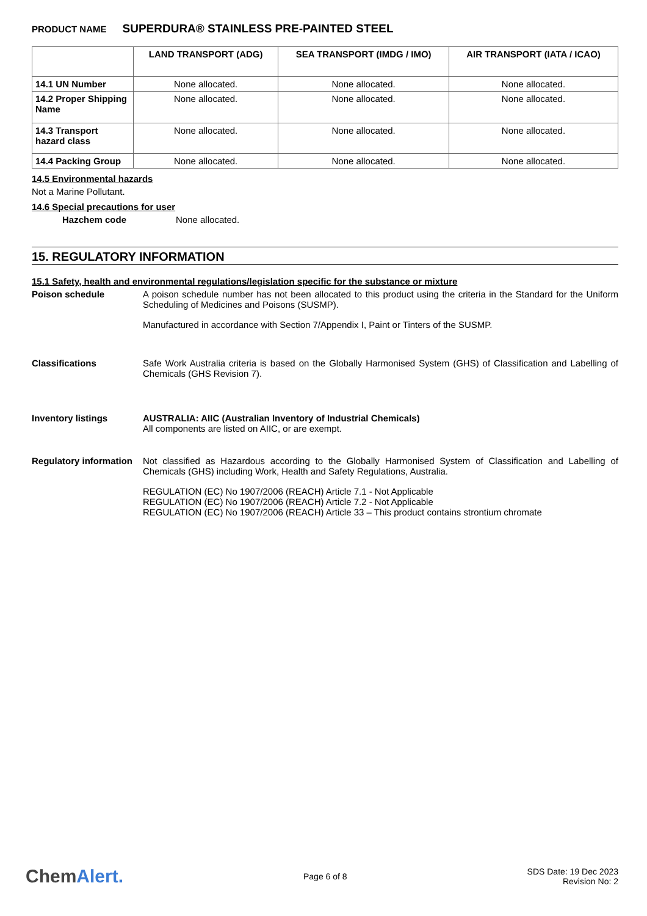PRODUCT NAME SUPERDURA® STAINLESS PRE-PAINTED STEEL
| | LAND TRANSPORT (ADG) | SEA TRANSPORT (IMDG / IMO) | AIR TRANSPORT (IATA / ICAO) |
| --- | --- | --- | --- |
| 14.1 UN Number | None allocated. | None allocated. | None allocated. |
| 14.2 Proper Shipping Name | None allocated. | None allocated. | None allocated. |
| 14.3 Transport hazard class | None allocated. | None allocated. | None allocated. |
| 14.4 Packing Group | None allocated. | None allocated. | None allocated. |
14.5 Environmental hazards
Not a Marine Pollutant.
14.6 Special precautions for user
Hazchem code None allocated.
15. REGULATORY INFORMATION
15.1 Safety, health and environmental regulations/legislation specific for the substance or mixture
Poison schedule A poison schedule number has not been allocated to this product using the criteria in the Standard for the Uniform Scheduling of Medicines and Poisons (SUSMP).
Manufactured in accordance with Section 7/Appendix I, Paint or Tinters of the SUSMP.
Classifications Safe Work Australia criteria is based on the Globally Harmonised System (GHS) of Classification and Labelling of Chemicals (GHS Revision 7).
Inventory listings AUSTRALIA: AIIC (Australian Inventory of Industrial Chemicals)
All components are listed on AIIC, or are exempt.
Regulatory information
Not classified as Hazardous according to the Globally Harmonised System of Classification and Labelling of Chemicals (GHS) including Work, Health and Safety Regulations, Australia.
REGULATION (EC) No 1907/2006 (REACH) Article 7.1 - Not Applicable
REGULATION (EC) No 1907/2006 (REACH) Article 7.2 - Not Applicable
REGULATION (EC) No 1907/2006 (REACH) Article 33 – This product contains strontium chromate
ChemAlert.
Page 6 of 8
SDS Date: 19 Dec 2023
Revision No: 2